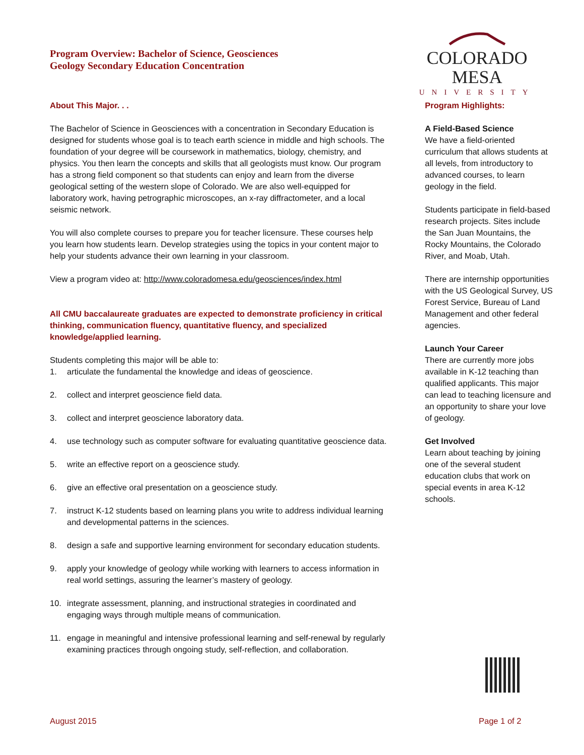Program Overview: Bachelor of Science, Geosciences
Geology Secondary Education Concentration
COLORADO MESA
UNIVERSITY
About This Major. . .
The Bachelor of Science in Geosciences with a concentration in Secondary Education is designed for students whose goal is to teach earth science in middle and high schools. The foundation of your degree will be coursework in mathematics, biology, chemistry, and physics. You then learn the concepts and skills that all geologists must know. Our program has a strong field component so that students can enjoy and learn from the diverse geological setting of the western slope of Colorado. We are also well-equipped for laboratory work, having petrographic microscopes, an x-ray diffractometer, and a local seismic network.
You will also complete courses to prepare you for teacher licensure. These courses help you learn how students learn. Develop strategies using the topics in your content major to help your students advance their own learning in your classroom.
View a program video at: http://www.coloradomesa.edu/geosciences/index.html
All CMU baccalaureate graduates are expected to demonstrate proficiency in critical thinking, communication fluency, quantitative fluency, and specialized knowledge/applied learning.
Students completing this major will be able to:
1. articulate the fundamental the knowledge and ideas of geoscience.
2. collect and interpret geoscience field data.
3. collect and interpret geoscience laboratory data.
4. use technology such as computer software for evaluating quantitative geoscience data.
5. write an effective report on a geoscience study.
6. give an effective oral presentation on a geoscience study.
7. instruct K-12 students based on learning plans you write to address individual learning and developmental patterns in the sciences.
8. design a safe and supportive learning environment for secondary education students.
9. apply your knowledge of geology while working with learners to access information in real world settings, assuring the learner’s mastery of geology.
10. integrate assessment, planning, and instructional strategies in coordinated and engaging ways through multiple means of communication.
11. engage in meaningful and intensive professional learning and self-renewal by regularly examining practices through ongoing study, self-reflection, and collaboration.
Program Highlights:
A Field-Based Science
We have a field-oriented curriculum that allows students at all levels, from introductory to advanced courses, to learn geology in the field.
Students participate in field-based research projects. Sites include the San Juan Mountains, the Rocky Mountains, the Colorado River, and Moab, Utah.
There are internship opportunities with the US Geological Survey, US Forest Service, Bureau of Land Management and other federal agencies.
Launch Your Career
There are currently more jobs available in K-12 teaching than qualified applicants. This major can lead to teaching licensure and an opportunity to share your love of geology.
Get Involved
Learn about teaching by joining one of the several student education clubs that work on special events in area K-12 schools.
August 2015 Page 1 of 2